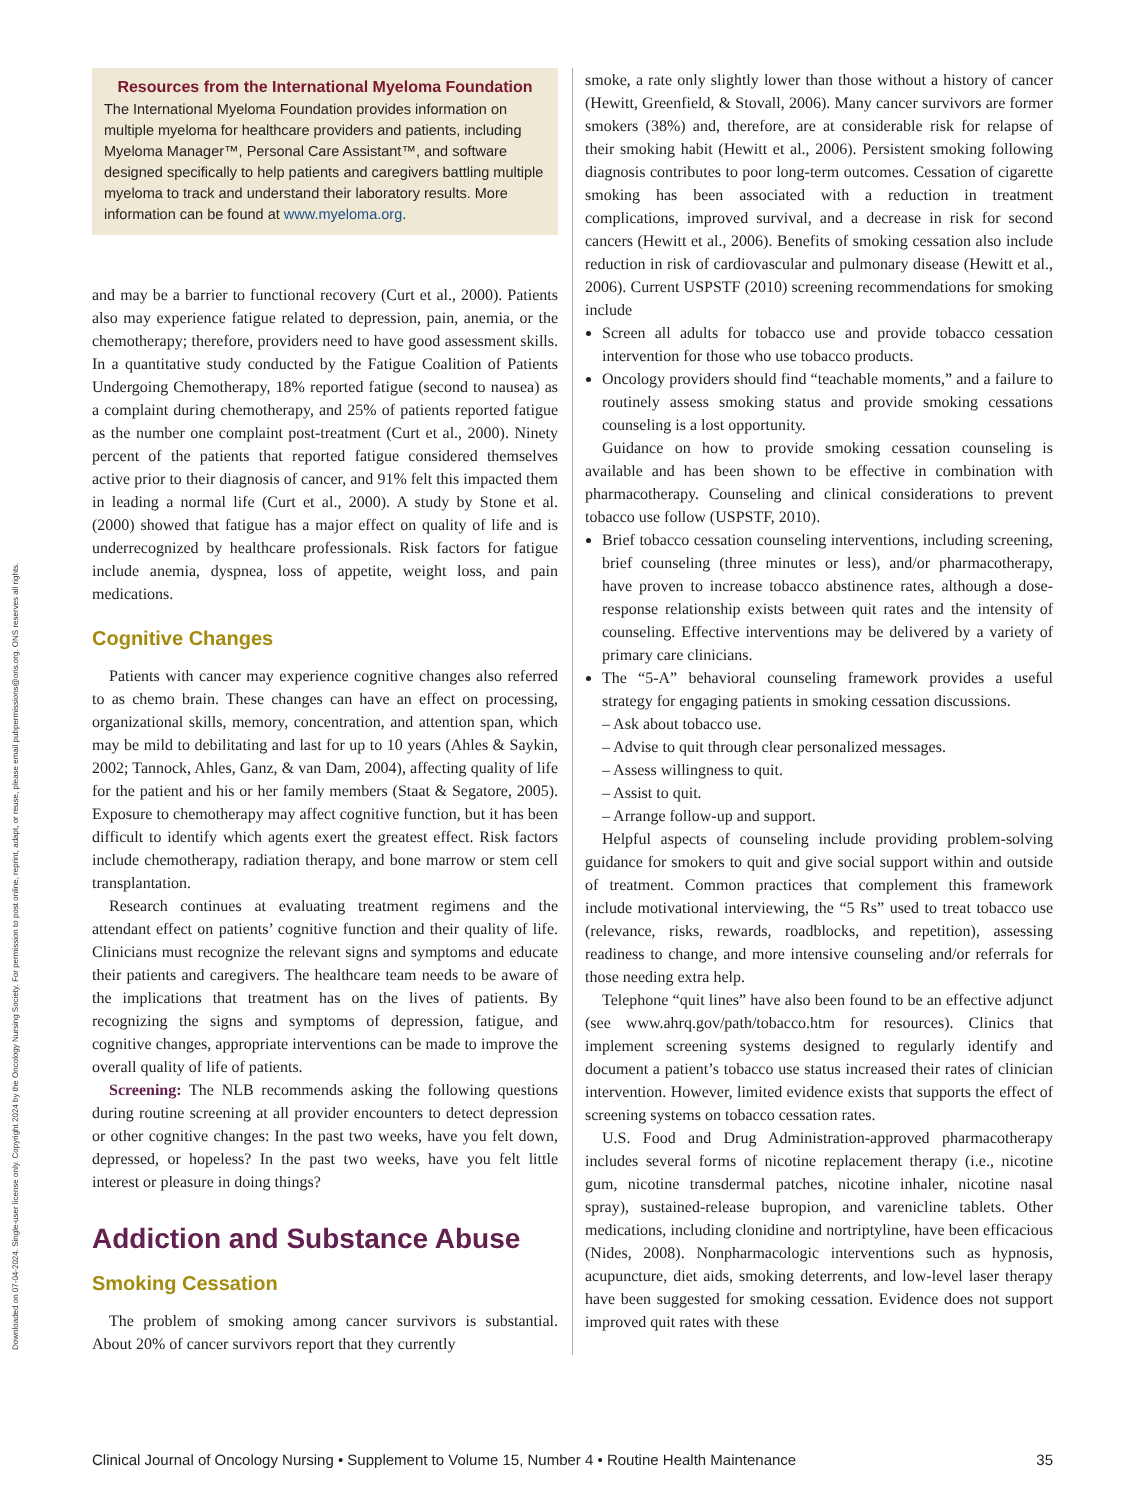Downloaded on 07-04-2024. Single-user license only. Copyright 2024 by the Oncology Nursing Society. For permission to post online, reprint, adapt, or reuse, please email pubpermissions@ons.org. ONS reserves all rights.
Resources from the International Myeloma Foundation
The International Myeloma Foundation provides information on multiple myeloma for healthcare providers and patients, including Myeloma Manager™, Personal Care Assistant™, and software designed specifically to help patients and caregivers battling multiple myeloma to track and understand their laboratory results. More information can be found at www.myeloma.org.
and may be a barrier to functional recovery (Curt et al., 2000). Patients also may experience fatigue related to depression, pain, anemia, or the chemotherapy; therefore, providers need to have good assessment skills. In a quantitative study conducted by the Fatigue Coalition of Patients Undergoing Chemotherapy, 18% reported fatigue (second to nausea) as a complaint during chemotherapy, and 25% of patients reported fatigue as the number one complaint post-treatment (Curt et al., 2000). Ninety percent of the patients that reported fatigue considered themselves active prior to their diagnosis of cancer, and 91% felt this impacted them in leading a normal life (Curt et al., 2000). A study by Stone et al. (2000) showed that fatigue has a major effect on quality of life and is underrecognized by healthcare professionals. Risk factors for fatigue include anemia, dyspnea, loss of appetite, weight loss, and pain medications.
Cognitive Changes
Patients with cancer may experience cognitive changes also referred to as chemo brain. These changes can have an effect on processing, organizational skills, memory, concentration, and attention span, which may be mild to debilitating and last for up to 10 years (Ahles & Saykin, 2002; Tannock, Ahles, Ganz, & van Dam, 2004), affecting quality of life for the patient and his or her family members (Staat & Segatore, 2005). Exposure to chemotherapy may affect cognitive function, but it has been difficult to identify which agents exert the greatest effect. Risk factors include chemotherapy, radiation therapy, and bone marrow or stem cell transplantation.
Research continues at evaluating treatment regimens and the attendant effect on patients’ cognitive function and their quality of life. Clinicians must recognize the relevant signs and symptoms and educate their patients and caregivers. The healthcare team needs to be aware of the implications that treatment has on the lives of patients. By recognizing the signs and symptoms of depression, fatigue, and cognitive changes, appropriate interventions can be made to improve the overall quality of life of patients.
Screening: The NLB recommends asking the following questions during routine screening at all provider encounters to detect depression or other cognitive changes: In the past two weeks, have you felt down, depressed, or hopeless? In the past two weeks, have you felt little interest or pleasure in doing things?
Addiction and Substance Abuse
Smoking Cessation
The problem of smoking among cancer survivors is substantial. About 20% of cancer survivors report that they currently
smoke, a rate only slightly lower than those without a history of cancer (Hewitt, Greenfield, & Stovall, 2006). Many cancer survivors are former smokers (38%) and, therefore, are at considerable risk for relapse of their smoking habit (Hewitt et al., 2006). Persistent smoking following diagnosis contributes to poor long-term outcomes. Cessation of cigarette smoking has been associated with a reduction in treatment complications, improved survival, and a decrease in risk for second cancers (Hewitt et al., 2006). Benefits of smoking cessation also include reduction in risk of cardiovascular and pulmonary disease (Hewitt et al., 2006). Current USPSTF (2010) screening recommendations for smoking include
Screen all adults for tobacco use and provide tobacco cessation intervention for those who use tobacco products.
Oncology providers should find “teachable moments,” and a failure to routinely assess smoking status and provide smoking cessations counseling is a lost opportunity.
Guidance on how to provide smoking cessation counseling is available and has been shown to be effective in combination with pharmacotherapy. Counseling and clinical considerations to prevent tobacco use follow (USPSTF, 2010).
Brief tobacco cessation counseling interventions, including screening, brief counseling (three minutes or less), and/or pharmacotherapy, have proven to increase tobacco abstinence rates, although a dose-response relationship exists between quit rates and the intensity of counseling. Effective interventions may be delivered by a variety of primary care clinicians.
The “5-A” behavioral counseling framework provides a useful strategy for engaging patients in smoking cessation discussions.
– Ask about tobacco use.
– Advise to quit through clear personalized messages.
– Assess willingness to quit.
– Assist to quit.
– Arrange follow-up and support.
Helpful aspects of counseling include providing problem-solving guidance for smokers to quit and give social support within and outside of treatment. Common practices that complement this framework include motivational interviewing, the “5 Rs” used to treat tobacco use (relevance, risks, rewards, roadblocks, and repetition), assessing readiness to change, and more intensive counseling and/or referrals for those needing extra help.
Telephone “quit lines” have also been found to be an effective adjunct (see www.ahrq.gov/path/tobacco.htm for resources). Clinics that implement screening systems designed to regularly identify and document a patient’s tobacco use status increased their rates of clinician intervention. However, limited evidence exists that supports the effect of screening systems on tobacco cessation rates.
U.S. Food and Drug Administration-approved pharmacotherapy includes several forms of nicotine replacement therapy (i.e., nicotine gum, nicotine transdermal patches, nicotine inhaler, nicotine nasal spray), sustained-release bupropion, and varenicline tablets. Other medications, including clonidine and nortriptyline, have been efficacious (Nides, 2008). Nonpharmacologic interventions such as hypnosis, acupuncture, diet aids, smoking deterrents, and low-level laser therapy have been suggested for smoking cessation. Evidence does not support improved quit rates with these
Clinical Journal of Oncology Nursing • Supplement to Volume 15, Number 4 • Routine Health Maintenance 35